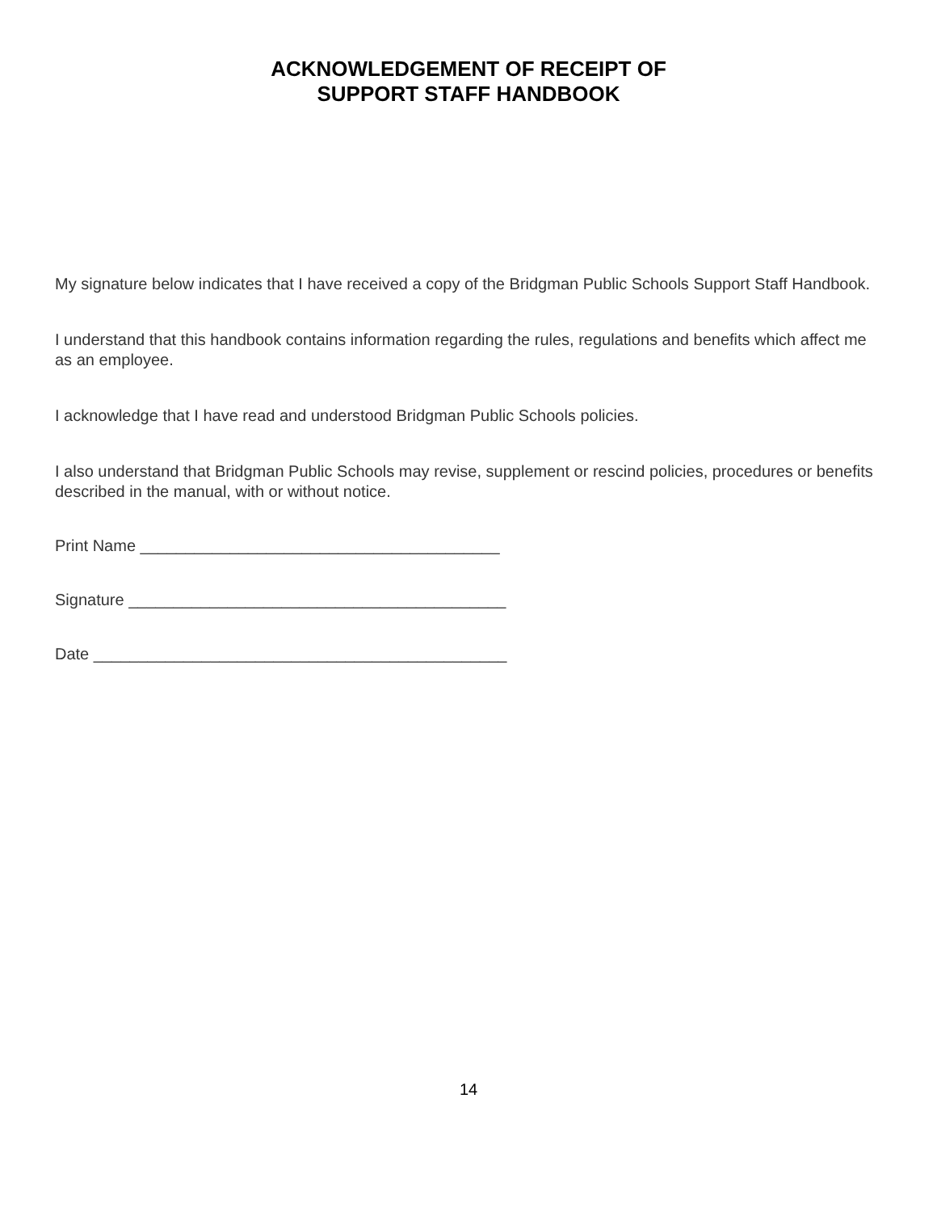ACKNOWLEDGEMENT OF RECEIPT OF
SUPPORT STAFF HANDBOOK
My signature below indicates that I have received a copy of the Bridgman Public Schools Support Staff Handbook.
I understand that this handbook contains information regarding the rules, regulations and benefits which affect me as an employee.
I acknowledge that I have read and understood Bridgman Public Schools policies.
I also understand that Bridgman Public Schools may revise, supplement or rescind policies, procedures or benefits described in the manual, with or without notice.
Print Name ________________________________________
Signature __________________________________________
Date ______________________________________________
14